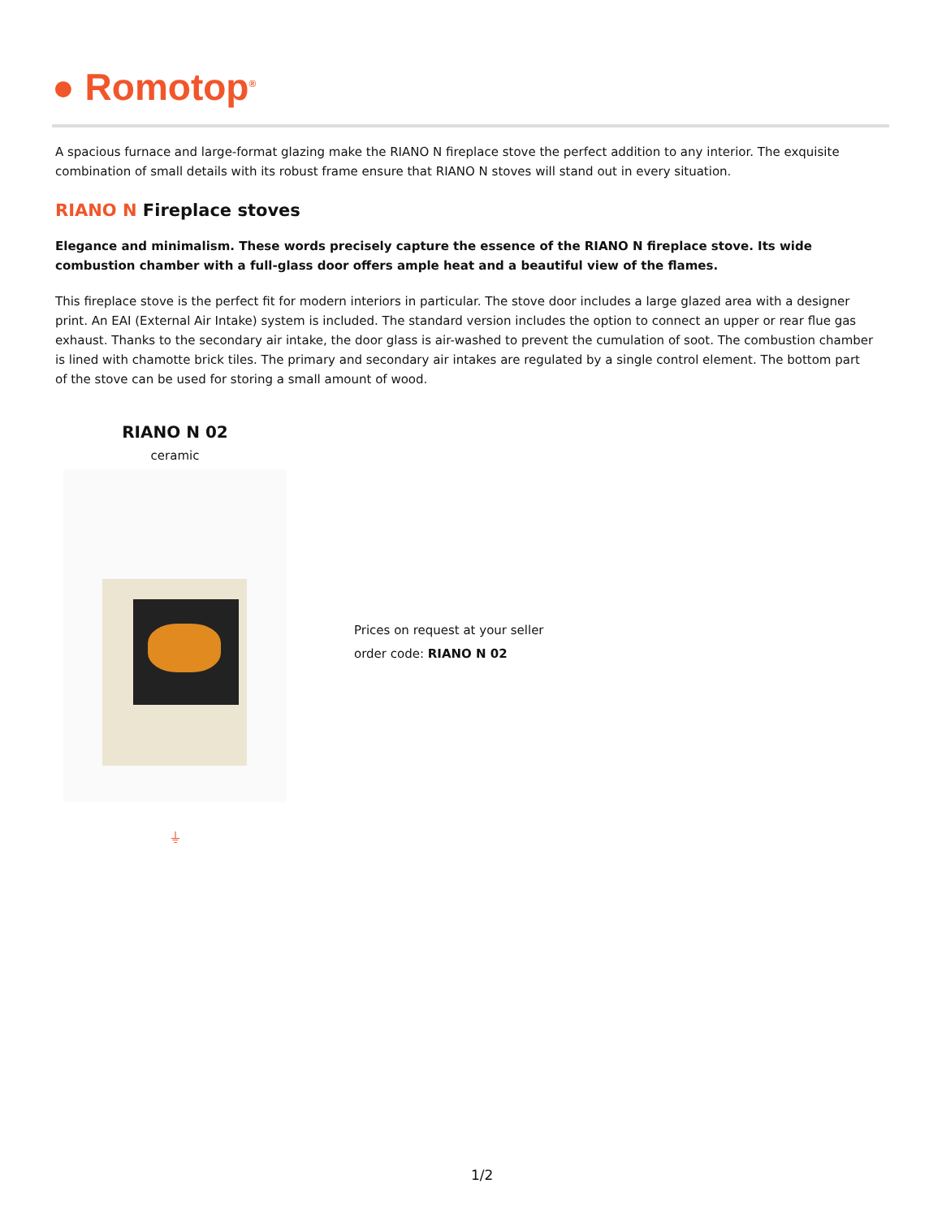● Romotop<sup>®</sup>
A spacious furnace and large-format glazing make the RIANO N fireplace stove the perfect addition to any interior. The exquisite combination of small details with its robust frame ensure that RIANO N stoves will stand out in every situation.
RIANO N Fireplace stoves
Elegance and minimalism. These words precisely capture the essence of the RIANO N fireplace stove. Its wide combustion chamber with a full-glass door offers ample heat and a beautiful view of the flames.
This fireplace stove is the perfect fit for modern interiors in particular. The stove door includes a large glazed area with a designer print. An EAI (External Air Intake) system is included. The standard version includes the option to connect an upper or rear flue gas exhaust. Thanks to the secondary air intake, the door glass is air-washed to prevent the cumulation of soot. The combustion chamber is lined with chamotte brick tiles. The primary and secondary air intakes are regulated by a single control element. The bottom part of the stove can be used for storing a small amount of wood.
RIANO N 02
ceramic
⏚
Prices on request at your seller
order code: RIANO N 02
1/2